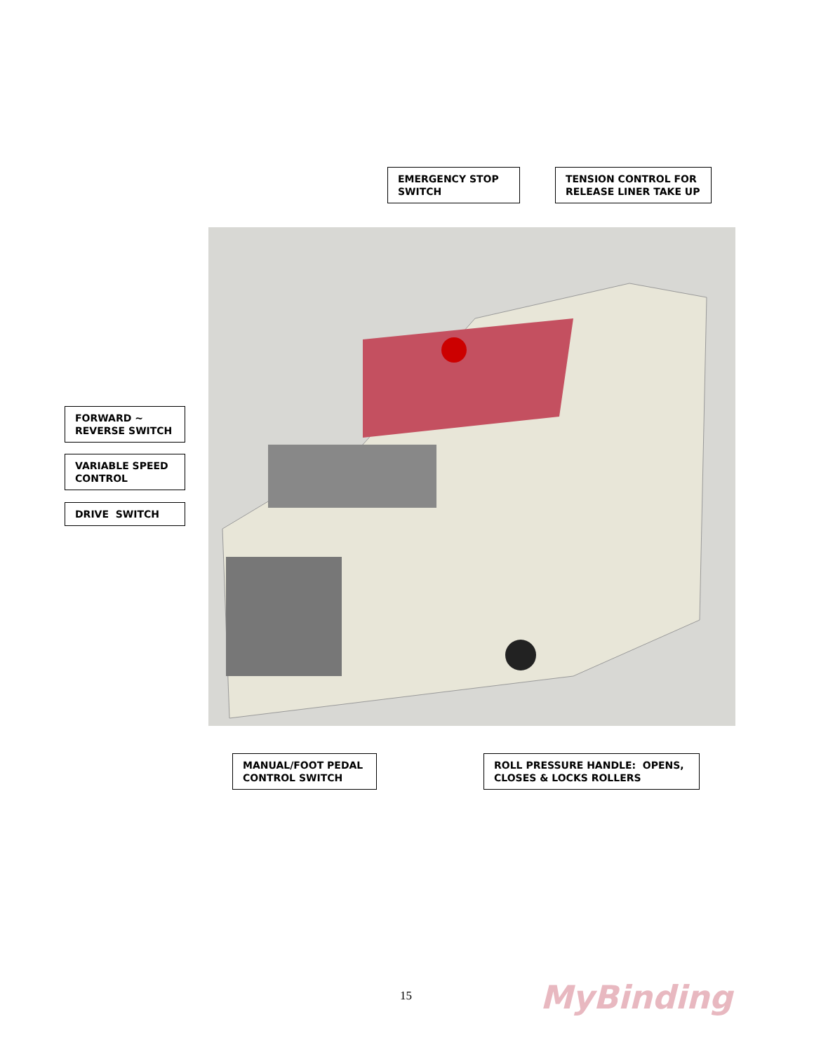EMERGENCY STOP
SWITCH
TENSION CONTROL FOR
RELEASE LINER TAKE UP
FORWARD ~
REVERSE SWITCH
VARIABLE SPEED
CONTROL
DRIVE SWITCH
MANUAL/FOOT PEDAL
CONTROL SWITCH
ROLL PRESSURE HANDLE: OPENS,
CLOSES & LOCKS ROLLERS
15 MyBinding